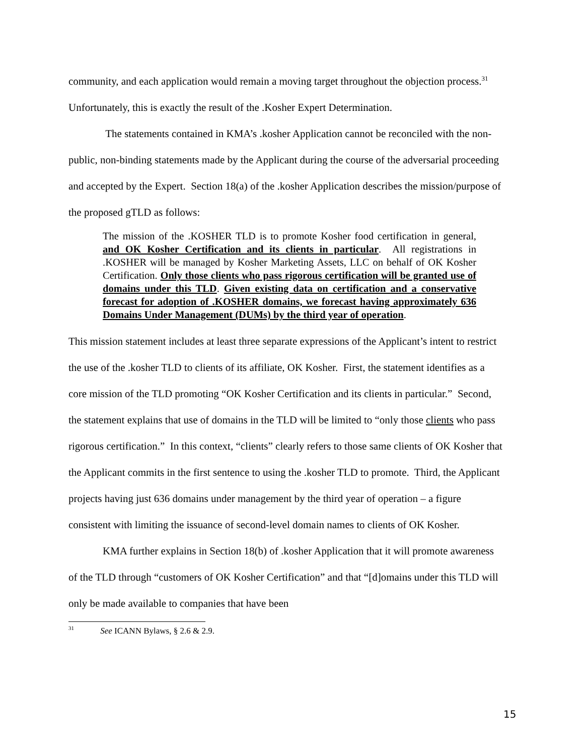community, and each application would remain a moving target throughout the objection process.<sup>31</sup> Unfortunately, this is exactly the result of the .Kosher Expert Determination.
The statements contained in KMA’s .kosher Application cannot be reconciled with the non-public, non-binding statements made by the Applicant during the course of the adversarial proceeding and accepted by the Expert. Section 18(a) of the .kosher Application describes the mission/purpose of the proposed gTLD as follows:
The mission of the .KOSHER TLD is to promote Kosher food certification in general, and OK Kosher Certification and its clients in particular. All registrations in .KOSHER will be managed by Kosher Marketing Assets, LLC on behalf of OK Kosher Certification. Only those clients who pass rigorous certification will be granted use of domains under this TLD. Given existing data on certification and a conservative forecast for adoption of .KOSHER domains, we forecast having approximately 636 Domains Under Management (DUMs) by the third year of operation.
This mission statement includes at least three separate expressions of the Applicant’s intent to restrict the use of the .kosher TLD to clients of its affiliate, OK Kosher. First, the statement identifies as a core mission of the TLD promoting “OK Kosher Certification and its clients in particular.” Second, the statement explains that use of domains in the TLD will be limited to “only those clients who pass rigorous certification.” In this context, “clients” clearly refers to those same clients of OK Kosher that the Applicant commits in the first sentence to using the .kosher TLD to promote. Third, the Applicant projects having just 636 domains under management by the third year of operation – a figure consistent with limiting the issuance of second-level domain names to clients of OK Kosher.
KMA further explains in Section 18(b) of .kosher Application that it will promote awareness of the TLD through “customers of OK Kosher Certification” and that “[d]omains under this TLD will only be made available to companies that have been
<sup>31</sup> See ICANN Bylaws, § 2.6 & 2.9.
15